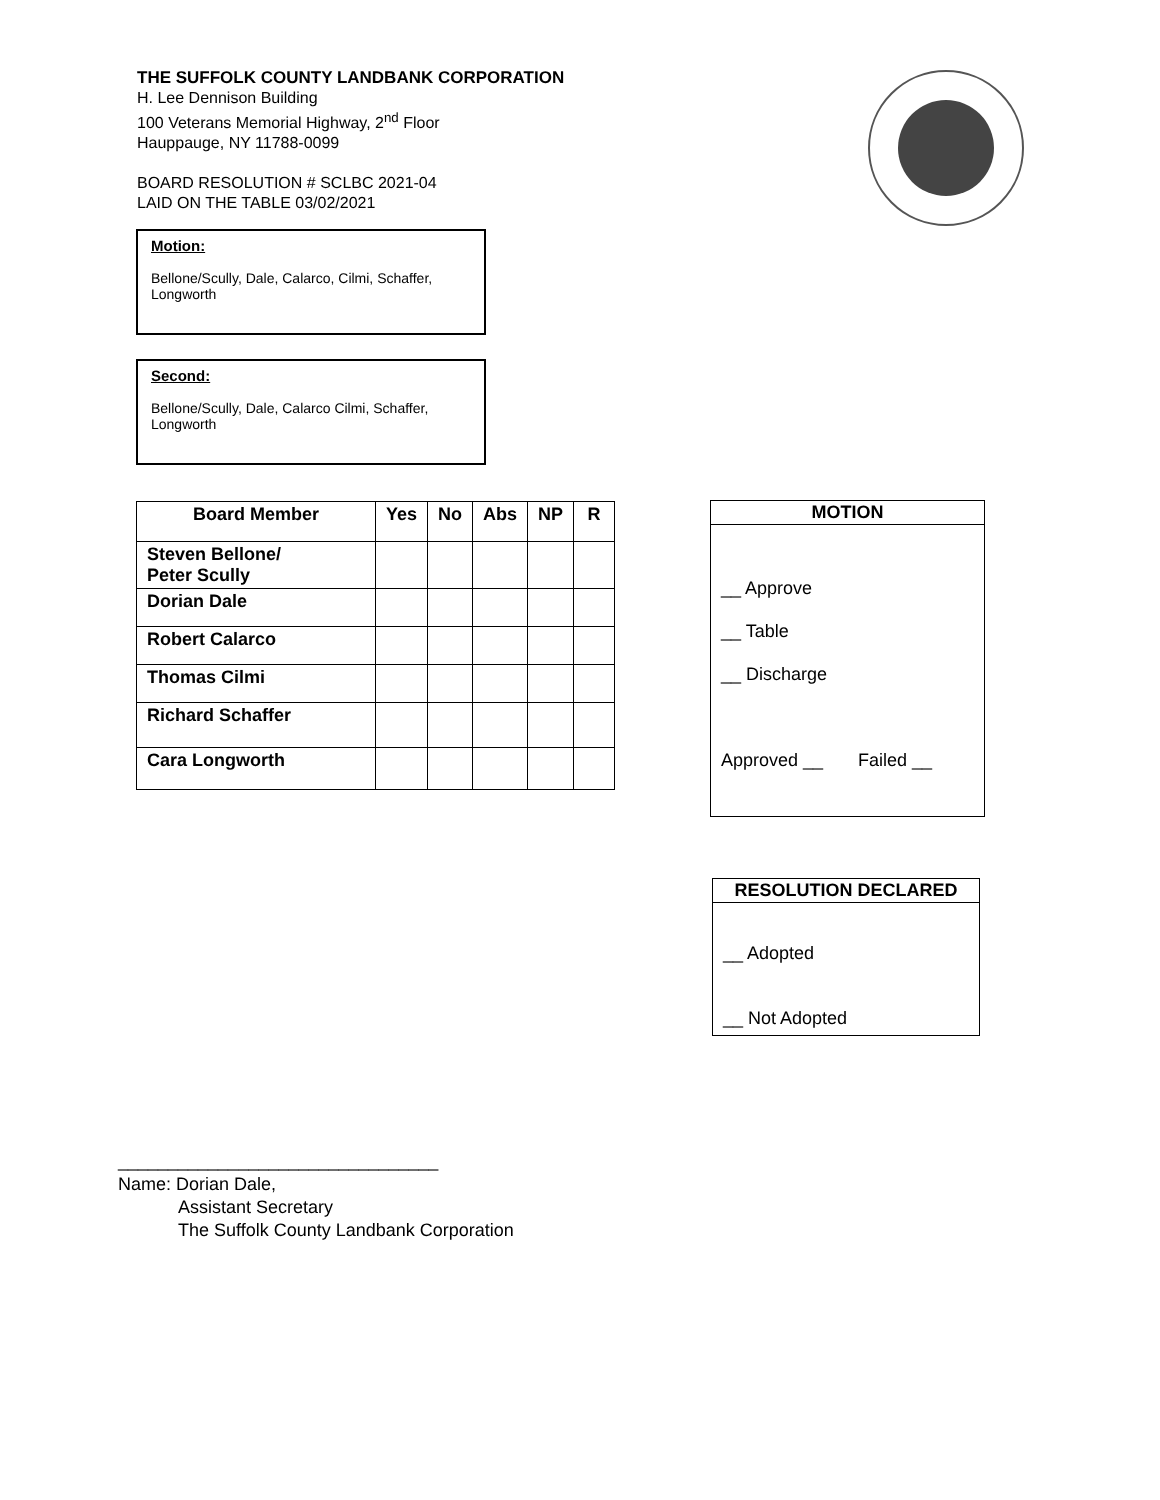THE SUFFOLK COUNTY LANDBANK CORPORATION
H. Lee Dennison Building
100 Veterans Memorial Highway, 2<sup>nd</sup> Floor
Hauppauge, NY 11788-0099
BOARD RESOLUTION # SCLBC 2021-04
LAID ON THE TABLE 03/02/2021
Motion:
Bellone/Scully, Dale, Calarco, Cilmi, Schaffer, Longworth
Second:
Bellone/Scully, Dale, Calarco Cilmi, Schaffer, Longworth
| Board Member | Yes | No | Abs | NP | R |
| --- | --- | --- | --- | --- | --- |
| Steven Bellone/ Peter Scully | | | | | |
| Dorian Dale | | | | | |
| Robert Calarco | | | | | |
| Thomas Cilmi | | | | | |
| Richard Schaffer | | | | | |
| Cara Longworth | | | | | |
MOTION
__ Approve
__ Table
__ Discharge
Approved __ Failed __
RESOLUTION DECLARED
__ Adopted
__ Not Adopted
________________________________
Name: Dorian Dale,
Assistant Secretary
The Suffolk County Landbank Corporation